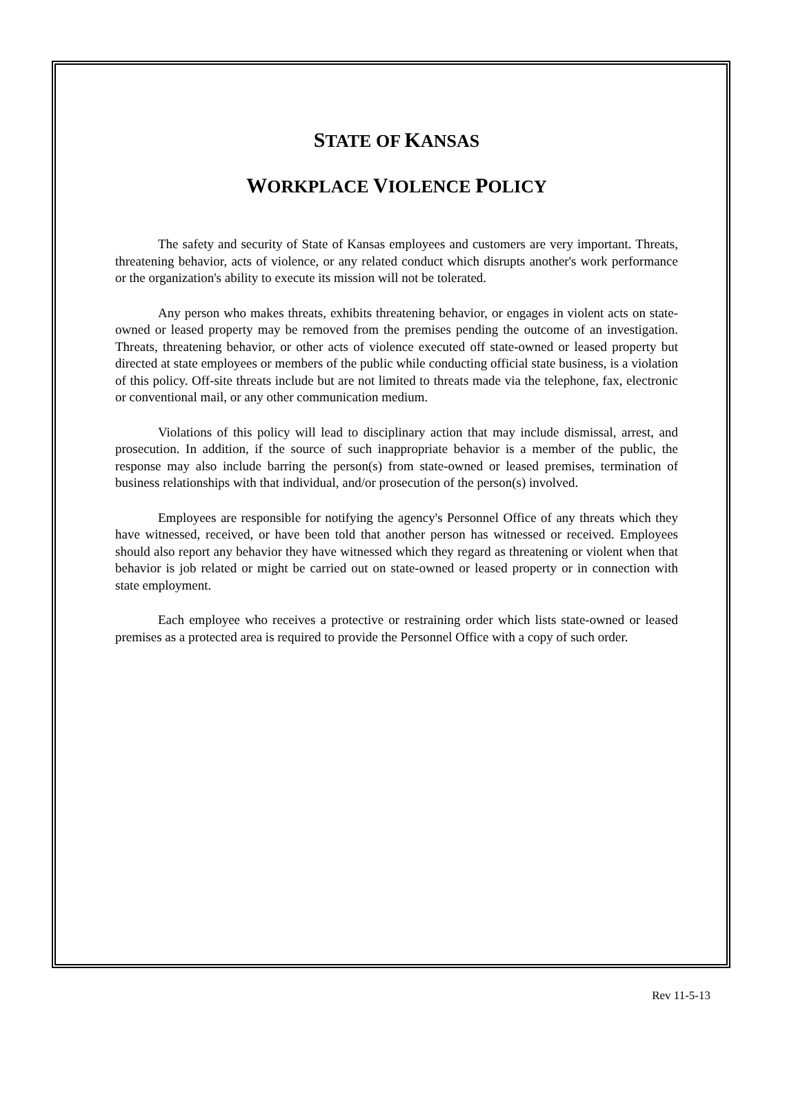STATE OF KANSAS
WORKPLACE VIOLENCE POLICY
The safety and security of State of Kansas employees and customers are very important. Threats, threatening behavior, acts of violence, or any related conduct which disrupts another's work performance or the organization's ability to execute its mission will not be tolerated.
Any person who makes threats, exhibits threatening behavior, or engages in violent acts on state-owned or leased property may be removed from the premises pending the outcome of an investigation. Threats, threatening behavior, or other acts of violence executed off state-owned or leased property but directed at state employees or members of the public while conducting official state business, is a violation of this policy. Off-site threats include but are not limited to threats made via the telephone, fax, electronic or conventional mail, or any other communication medium.
Violations of this policy will lead to disciplinary action that may include dismissal, arrest, and prosecution. In addition, if the source of such inappropriate behavior is a member of the public, the response may also include barring the person(s) from state-owned or leased premises, termination of business relationships with that individual, and/or prosecution of the person(s) involved.
Employees are responsible for notifying the agency's Personnel Office of any threats which they have witnessed, received, or have been told that another person has witnessed or received. Employees should also report any behavior they have witnessed which they regard as threatening or violent when that behavior is job related or might be carried out on state-owned or leased property or in connection with state employment.
Each employee who receives a protective or restraining order which lists state-owned or leased premises as a protected area is required to provide the Personnel Office with a copy of such order.
Rev 11-5-13